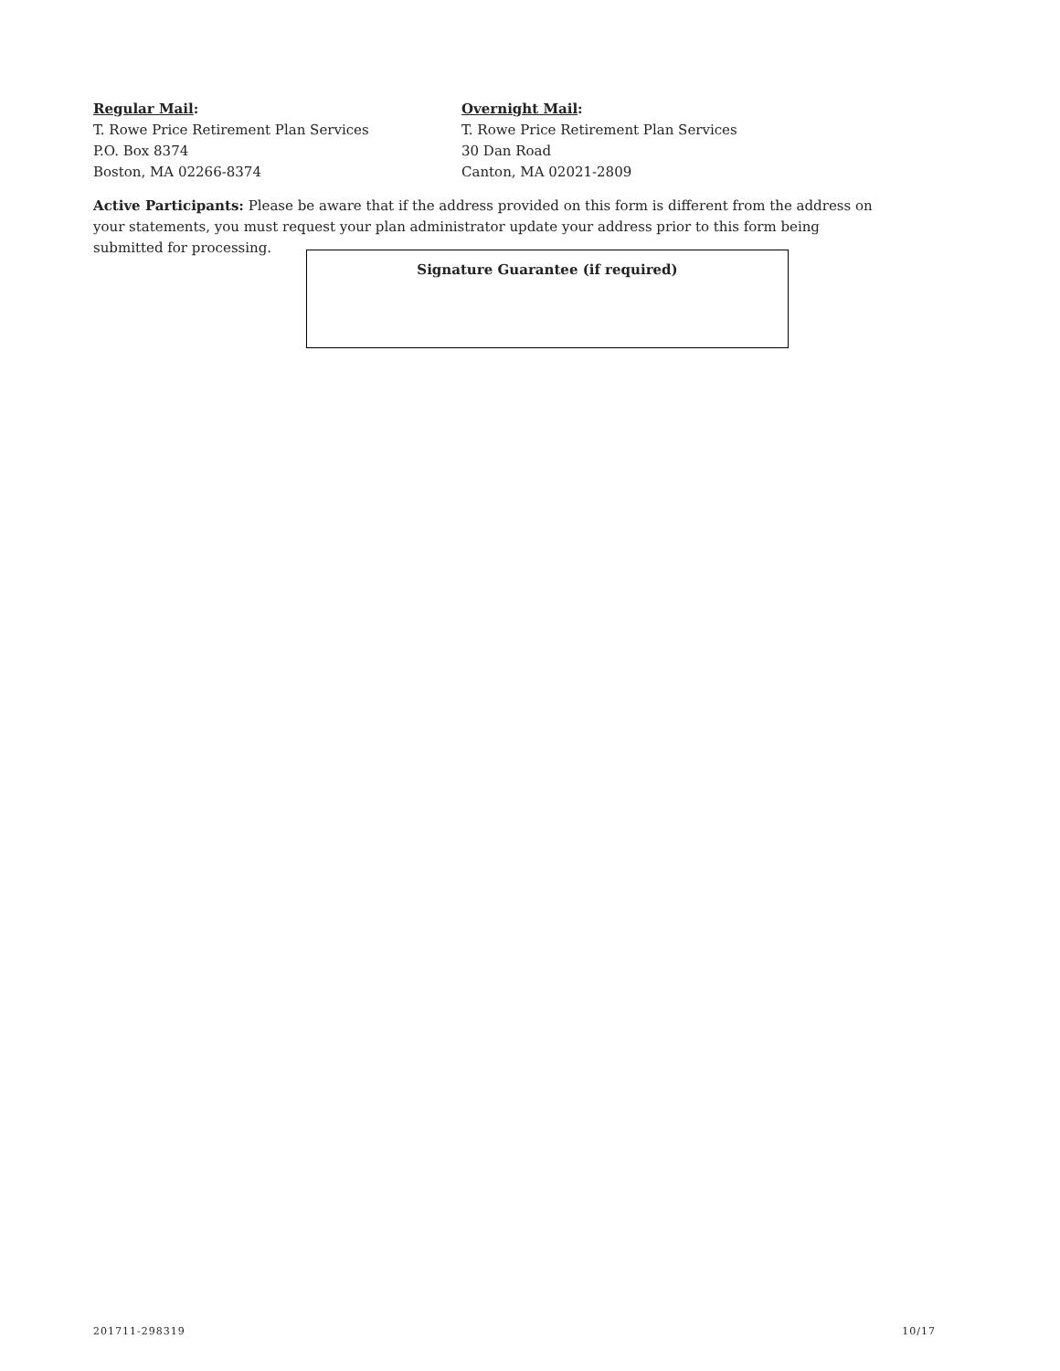Regular Mail:
T. Rowe Price Retirement Plan Services
P.O. Box 8374
Boston, MA 02266-8374
Overnight Mail:
T. Rowe Price Retirement Plan Services
30 Dan Road
Canton, MA 02021-2809
Active Participants: Please be aware that if the address provided on this form is different from the address on your statements, you must request your plan administrator update your address prior to this form being submitted for processing.
Signature Guarantee (if required)
201711-298319 10/17